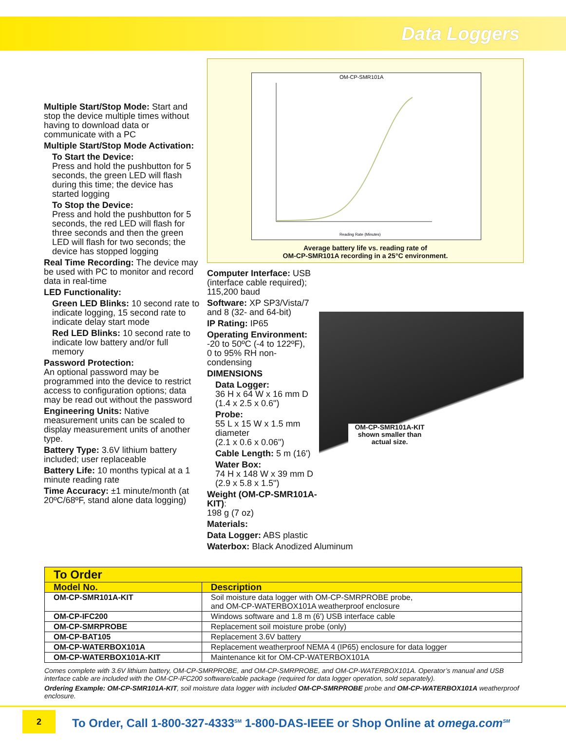Data Loggers
Multiple Start/Stop Mode: Start and stop the device multiple times without having to download data or communicate with a PC
Multiple Start/Stop Mode Activation:
To Start the Device:
Press and hold the pushbutton for 5 seconds, the green LED will flash during this time; the device has started logging
To Stop the Device:
Press and hold the pushbutton for 5 seconds, the red LED will flash for three seconds and then the green LED will flash for two seconds; the device has stopped logging
Real Time Recording: The device may be used with PC to monitor and record data in real-time
LED Functionality:
Green LED Blinks: 10 second rate to indicate logging, 15 second rate to indicate delay start mode
Red LED Blinks: 10 second rate to indicate low battery and/or full memory
Password Protection:
An optional password may be programmed into the device to restrict access to configuration options; data may be read out without the password
Engineering Units: Native measurement units can be scaled to display measurement units of another type.
Battery Type: 3.6V lithium battery included; user replaceable
Battery Life: 10 months typical at a 1 minute reading rate
Time Accuracy: ±1 minute/month (at 20ºC/68ºF, stand alone data logging)
OM-CP-SMR101A
Reading Rate (Minutes)
Average battery life vs. reading rate of
OM-CP-SMR101A recording in a 25°C environment.
OM-CP-SMR101A-KIT shown smaller than actual size.
Computer Interface: USB (interface cable required); 115,200 baud
Software: XP SP3/Vista/7 and 8 (32- and 64-bit)
IP Rating: IP65
Operating Environment:
-20 to 50ºC (-4 to 122ºF),
0 to 95% RH non-condensing
DIMENSIONS
Data Logger:
36 H x 64 W x 16 mm D
(1.4 x 2.5 x 0.6")
Probe:
55 L x 15 W x 1.5 mm diameter
(2.1 x 0.6 x 0.06")
Cable Length: 5 m (16')
Water Box:
74 H x 148 W x 39 mm D
(2.9 x 5.8 x 1.5")
Weight (OM-CP-SMR101A-KIT):
198 g (7 oz)
Materials:
Data Logger: ABS plastic
Waterbox: Black Anodized Aluminum
| To Order | |
| --- | --- |
| Model No. | Description |
| OM-CP-SMR101A-KIT | Soil moisture data logger with OM-CP-SMRPROBE probe, and OM-CP-WATERBOX101A weatherproof enclosure |
| OM-CP-IFC200 | Windows software and 1.8 m (6') USB interface cable |
| OM-CP-SMRPROBE | Replacement soil moisture probe (only) |
| OM-CP-BAT105 | Replacement 3.6V battery |
| OM-CP-WATERBOX101A | Replacement weatherproof NEMA 4 (IP65) enclosure for data logger |
| OM-CP-WATERBOX101A-KIT | Maintenance kit for OM-CP-WATERBOX101A |
Comes complete with 3.6V lithium battery, OM-CP-SMRPROBE, and OM-CP-SMRPROBE, and OM-CP-WATERBOX101A. Operator’s manual and USB interface cable are included with the OM-CP-IFC200 software/cable package (required for data logger operation, sold separately).
Ordering Example: OM-CP-SMR101A-KIT, soil moisture data logger with included OM-CP-SMRPROBE probe and OM-CP-WATERBOX101A weatherproof enclosure.
2
To Order, Call 1-800-327-4333<sup>SM</sup> 1-800-DAS-IEEE or Shop Online at omega.com<sup>SM</sup>